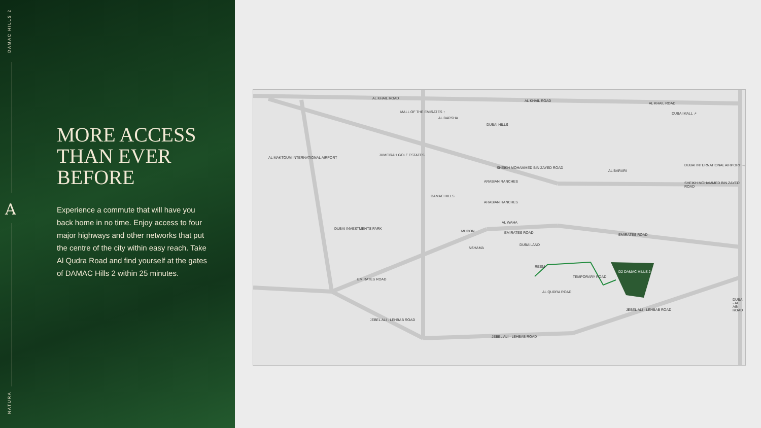DAMAC HILLS 2
A
NATURA
MORE ACCESS
THAN EVER
BEFORE
Experience a commute that will have you back home in no time. Enjoy access to four major highways and other networks that put the centre of the city within easy reach. Take Al Qudra Road and find yourself at the gates of DAMAC Hills 2 within 25 minutes.
AL KHAIL ROAD
AL KHAIL ROAD
AL KHAIL ROAD
MALL OF THE EMIRATES ↑ DUBAI MALL ↗
AL BARSHA
DUBAI HILLS
JUMEIRAH GOLF ESTATES
SHEIKH MOHAMMED BIN ZAYED ROAD
DUBAI INTERNATIONAL AIRPORT →
AL BARARI
SHEIKH MOHAMMED BIN ZAYED ROAD
DAMAC HILLS
ARABIAN RANCHES
ARABIAN RANCHES
AL WAHA
MUDON EMIRATES ROAD EMIRATES ROAD
DUBAILAND
NSHAMA
DUBAI INVESTMENTS PARK
EMIRATES ROAD
REEM
D2 DAMAC HILLS 2
TEMPORARY ROAD
AL QUDRA ROAD
JEBEL ALI - LEHBAB ROAD
JEBEL ALI - LEHBAB ROAD
JEBEL ALI - LEHBAB ROAD
AL MAKTOUM INTERNATIONAL AIRPORT
DUBAI - AL AIN ROAD